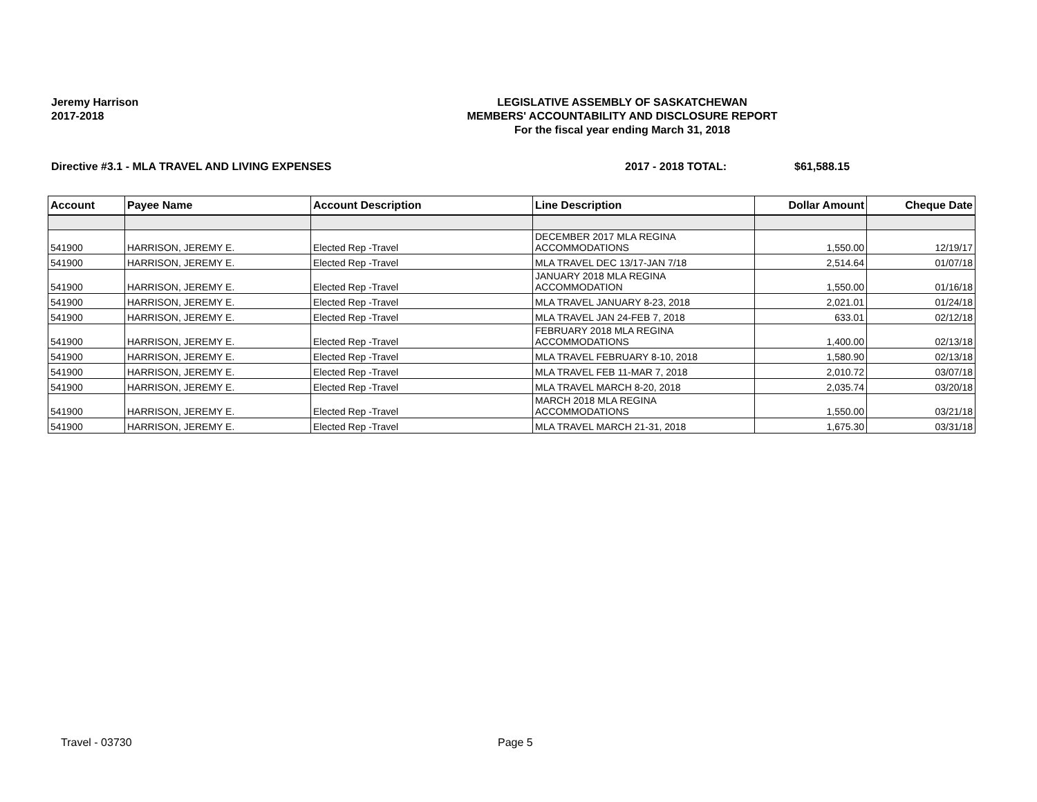Jeremy Harrison
2017-2018
LEGISLATIVE ASSEMBLY OF SASKATCHEWAN
MEMBERS' ACCOUNTABILITY AND DISCLOSURE REPORT
For the fiscal year ending March 31, 2018
Directive #3.1 - MLA TRAVEL AND LIVING EXPENSES 2017 - 2018 TOTAL: $61,588.15
| Account | Payee Name | Account Description | Line Description | Dollar Amount | Cheque Date |
| --- | --- | --- | --- | --- | --- |
| 541900 | HARRISON, JEREMY E. | Elected Rep -Travel | DECEMBER 2017 MLA REGINA ACCOMMODATIONS | 1,550.00 | 12/19/17 |
| 541900 | HARRISON, JEREMY E. | Elected Rep -Travel | MLA TRAVEL DEC 13/17-JAN 7/18 | 2,514.64 | 01/07/18 |
| 541900 | HARRISON, JEREMY E. | Elected Rep -Travel | JANUARY 2018 MLA REGINA ACCOMMODATION | 1,550.00 | 01/16/18 |
| 541900 | HARRISON, JEREMY E. | Elected Rep -Travel | MLA TRAVEL JANUARY 8-23, 2018 | 2,021.01 | 01/24/18 |
| 541900 | HARRISON, JEREMY E. | Elected Rep -Travel | MLA TRAVEL JAN 24-FEB 7, 2018 | 633.01 | 02/12/18 |
| 541900 | HARRISON, JEREMY E. | Elected Rep -Travel | FEBRUARY 2018 MLA REGINA ACCOMMODATIONS | 1,400.00 | 02/13/18 |
| 541900 | HARRISON, JEREMY E. | Elected Rep -Travel | MLA TRAVEL FEBRUARY 8-10, 2018 | 1,580.90 | 02/13/18 |
| 541900 | HARRISON, JEREMY E. | Elected Rep -Travel | MLA TRAVEL FEB 11-MAR 7, 2018 | 2,010.72 | 03/07/18 |
| 541900 | HARRISON, JEREMY E. | Elected Rep -Travel | MLA TRAVEL MARCH 8-20, 2018 | 2,035.74 | 03/20/18 |
| 541900 | HARRISON, JEREMY E. | Elected Rep -Travel | MARCH 2018 MLA REGINA ACCOMMODATIONS | 1,550.00 | 03/21/18 |
| 541900 | HARRISON, JEREMY E. | Elected Rep -Travel | MLA TRAVEL MARCH 21-31, 2018 | 1,675.30 | 03/31/18 |
Travel - 03730 Page 5